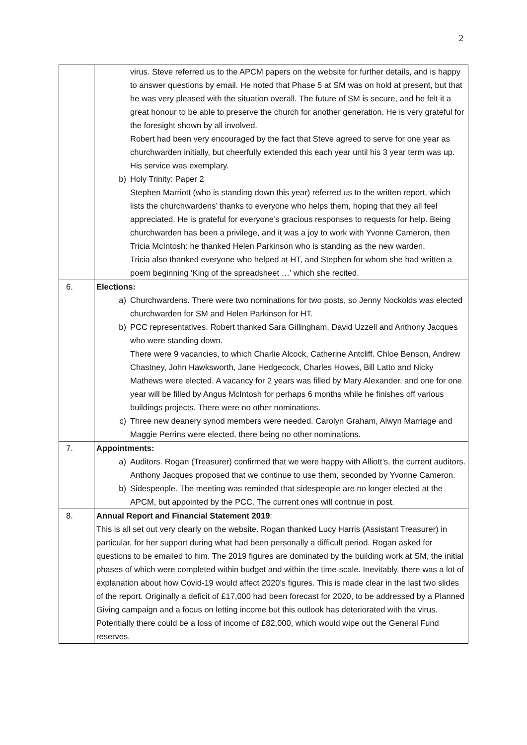2
| | virus. Steve referred us to the APCM papers on the website for further details, and is happy to answer questions by email. He noted that Phase 5 at SM was on hold at present, but that he was very pleased with the situation overall. The future of SM is secure, and he felt it a great honour to be able to preserve the church for another generation. He is very grateful for the foresight shown by all involved. Robert had been very encouraged by the fact that Steve agreed to serve for one year as churchwarden initially, but cheerfully extended this each year until his 3 year term was up. His service was exemplary. b) Holy Trinity: Paper 2 Stephen Marriott (who is standing down this year) referred us to the written report, which lists the churchwardens’ thanks to everyone who helps them, hoping that they all feel appreciated. He is grateful for everyone’s gracious responses to requests for help. Being churchwarden has been a privilege, and it was a joy to work with Yvonne Cameron, then Tricia McIntosh: he thanked Helen Parkinson who is standing as the new warden. Tricia also thanked everyone who helped at HT, and Stephen for whom she had written a poem beginning ‘King of the spreadsheet …’ which she recited. |
| 6. | Elections: a) Churchwardens. There were two nominations for two posts, so Jenny Nockolds was elected churchwarden for SM and Helen Parkinson for HT. b) PCC representatives. Robert thanked Sara Gillingham, David Uzzell and Anthony Jacques who were standing down. There were 9 vacancies, to which Charlie Alcock, Catherine Antcliff. Chloe Benson, Andrew Chastney, John Hawksworth, Jane Hedgecock, Charles Howes, Bill Latto and Nicky Mathews were elected. A vacancy for 2 years was filled by Mary Alexander, and one for one year will be filled by Angus McIntosh for perhaps 6 months while he finishes off various buildings projects. There were no other nominations. c) Three new deanery synod members were needed. Carolyn Graham, Alwyn Marriage and Maggie Perrins were elected, there being no other nominations. |
| 7. | Appointments: a) Auditors. Rogan (Treasurer) confirmed that we were happy with Alliott’s, the current auditors. Anthony Jacques proposed that we continue to use them, seconded by Yvonne Cameron. b) Sidespeople. The meeting was reminded that sidespeople are no longer elected at the APCM, but appointed by the PCC. The current ones will continue in post. |
| 8. | Annual Report and Financial Statement 2019 : This is all set out very clearly on the website. Rogan thanked Lucy Harris (Assistant Treasurer) in particular, for her support during what had been personally a difficult period. Rogan asked for questions to be emailed to him. The 2019 figures are dominated by the building work at SM, the initial phases of which were completed within budget and within the time-scale. Inevitably, there was a lot of explanation about how Covid-19 would affect 2020’s figures. This is made clear in the last two slides of the report. Originally a deficit of £17,000 had been forecast for 2020, to be addressed by a Planned Giving campaign and a focus on letting income but this outlook has deteriorated with the virus. Potentially there could be a loss of income of £82,000, which would wipe out the General Fund reserves. |